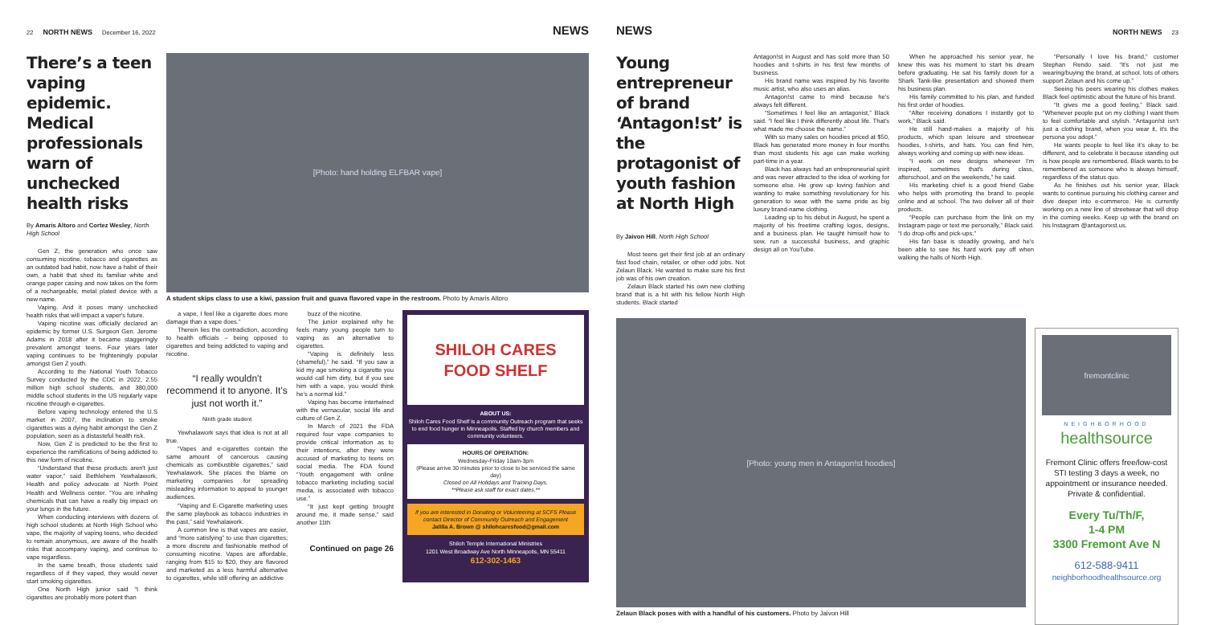22 NORTH NEWS December 16, 2022 NEWS
There’s a teen vaping epidemic. Medical professionals warn of unchecked health risks
By Amaris Altoro and Cortez Wesley, North High School
Gen Z, the generation who once saw consuming nicotine, tobacco and cigarettes as an outdated bad habit, now have a habit of their own, a habit that shed its familiar white and orange paper casing and now takes on the form of a rechargeable, metal plated device with a new name.
Vaping. And it poses many unchecked health risks that will impact a vaper's future.
Vaping nicotine was officially declared an epidemic by former U.S. Surgeon Gen. Jerome Adams in 2018 after it became staggeringly prevalent amongst teens. Four years later vaping continues to be frighteningly popular amongst Gen Z youth.
According to the National Youth Tobacco Survey conducted by the CDC in 2022, 2.55 million high school students, and 380,000 middle school students in the US regularly vape nicotine through e-cigarettes.
Before vaping technology entered the U.S market in 2007, the inclination to smoke cigarettes was a dying habit amongst the Gen Z population, seen as a distasteful health risk.
Now, Gen Z is predicted to be the first to experience the ramifications of being addicted to this new form of nicotine.
“Understand that these products aren't just water vapor,” said Bethlehem Yewhalawork, Health and policy advocate at North Point Health and Wellness center. “You are inhaling chemicals that can have a really big impact on your lungs in the future.
When conducting interviews with dozens of high school students at North High School who vape, the majority of vaping teens, who decided to remain anonymous, are aware of the health risks that accompany vaping, and continue to vape regardless.
In the same breath, those students said regardless of if they vaped, they would never start smoking cigarettes.
One North High junior said “I think cigarettes are probably more potent than
[Photo: hand holding ELFBAR vape]
A student skips class to use a kiwi, passion fruit and guava flavored vape in the restroom. Photo by Amaris Altoro
a vape, I feel like a cigarette does more damage than a vape does.”
Therein lies the contradiction, according to health officials – being opposed to cigarettes and being addicted to vaping and nicotine.
“I really wouldn't recommend it to anyone. It's just not worth it.”
Ninth grade student
Yewhalawork says that idea is not at all true.
“Vapes and e-cigarettes contain the same amount of cancerous causing chemicals as combustible cigarettes,” said Yewhalawork. She places the blame on marketing companies for spreading misleading information to appeal to younger audiences.
“Vaping and E-Cigarette marketing uses the same playbook as tobacco industries in the past,” said Yewhalawork.
A common line is that vapes are easier, and “more satisfying” to use than cigarettes; a more discrete and fashionable method of consuming nicotine. Vapes are affordable, ranging from $15 to $20, they are flavored and marketed as a less harmful alternative to cigarettes, while still offering an addictive
buzz of the nicotine.
The junior explained why he feels many young people turn to vaping as an alternative to cigarettes.
“Vaping is definitely less (shameful),” he said. “If you saw a kid my age smoking a cigarette you would call him dirty, but if you see him with a vape, you would think he’s a normal kid.”
Vaping has become intertwined with the vernacular, social life and culture of Gen Z.
In March of 2021 the FDA required four vape companies to provide critical information as to their intentions, after they were accused of marketing to teens on social media. The FDA found “Youth engagement with online tobacco marketing including social media, is associated with tobacco use.”
“It just kept getting brought around me, it made sense,” said another 11th
Continued on page 26
SHILOH CARES
FOOD SHELF
ABOUT US:
Shiloh Cares Food Shelf is a community Outreach program that seeks to end food hunger in Minneapolis. Staffed by church members and community volunteers.
HOURS OF OPERATION:
Wednesday-Friday 10am-3pm
(Please arrive 30 minutes prior to close to be serviced the same day)
Closed on All Holidays and Training Days.
**Please ask staff for exact dates.**
If you are interested in Donating or Volunteering at SCFS Please contact Director of Community Outreach and Engagement
Jalilia A. Brown @ shilohcaresfood@gmail.com
Shiloh Temple International Ministries
1201 West Broadway Ave North Minneapolis, MN 55411
612-302-1463
NEWS NORTH NEWS 23
Young entrepreneur of brand ‘Antagon!st’ is the protagonist of youth fashion at North High
By Jaivon Hill, North High School
Most teens get their first job at an ordinary fast food chain, retailer, or other odd jobs. Not Zelaun Black. He wanted to make sure his first job was of his own creation.
Zelaun Black started his own new clothing brand that is a hit with his fellow North High students. Black started
Antagon!st in August and has sold more than 50 hoodies and t-shirts in his first few months of business.
His brand name was inspired by his favorite music artist, who also uses an alias.
Antagon!st came to mind because he’s always felt different.
“Sometimes I feel like an antagonist,” Black said. “I feel like I think differently about life. That's what made me choose the name.”
With so many sales on hoodies priced at $50, Black has generated more money in four months than most students his age can make working part-time in a year.
Black has always had an entrepreneurial spirit and was never attracted to the idea of working for someone else. He grew up loving fashion and wanting to make something revolutionary for his generation to wear with the same pride as big luxury brand-name clothing.
Leading up to his debut in August, he spent a majority of his freetime crafting logos, designs, and a business plan. He taught himself how to sew, run a successful business, and graphic design all on YouTube.
When he approached his senior year, he knew this was his moment to start his dream before graduating. He sat his family down for a Shark Tank-like presentation and showed them his business plan.
His family committed to his plan, and funded his first order of hoodies.
“After receiving donations I instantly got to work,” Black said.
He still hand-makes a majority of his products, which span leisure and streetwear hoodies, t-shirts, and hats. You can find him, always working and coming up with new ideas.
“I work on new designs whenever I'm inspired, sometimes that's during class, afterschool, and on the weekends,” he said.
His marketing chief is a good friend Gabe who helps with promoting the brand to people online and at school. The two deliver all of their products.
“People can purchase from the link on my Instagram page or text me personally,” Black said. “I do drop-offs and pick-ups.”
His fan base is steadily growing, and he's been able to see his hard work pay off when walking the halls of North High.
“Personally I love his brand,” customer Stephan Rendo said. “It's not just me wearing/buying the brand, at school, lots of others support Zelaun and his come up.”
Seeing his peers wearing his clothes makes Black feel optimistic about the future of his brand.
“It gives me a good feeling,” Black said. “Whenever people put on my clothing I want them to feel comfortable and stylish. “Antagon!st isn't just a clothing brand, when you wear it, it's the persona you adopt.”
He wants people to feel like it’s okay to be different, and to celebrate it because standing out is how people are remembered. Black wants to be remembered as someone who is always himself, regardless of the status quo.
As he finishes out his senior year, Black wants to continue pursuing his clothing career and dive deeper into e-commerce. He is currently working on a new line of streetwear that will drop in the coming weeks. Keep up with the brand on his Instagram @antagonxst.us.
[Photo: young men in Antagon!st hoodies]
Zelaun Black poses with with a handful of his customers. Photo by Jaivon Hill
fremontclinic
NEIGHBORHOOD
healthsource
Fremont Clinic offers free/low-cost STI testing 3 days a week, no appointment or insurance needed. Private & confidential.
Every Tu/Th/F,
1-4 PM
3300 Fremont Ave N
612-588-9411
neighborhoodhealthsource.org